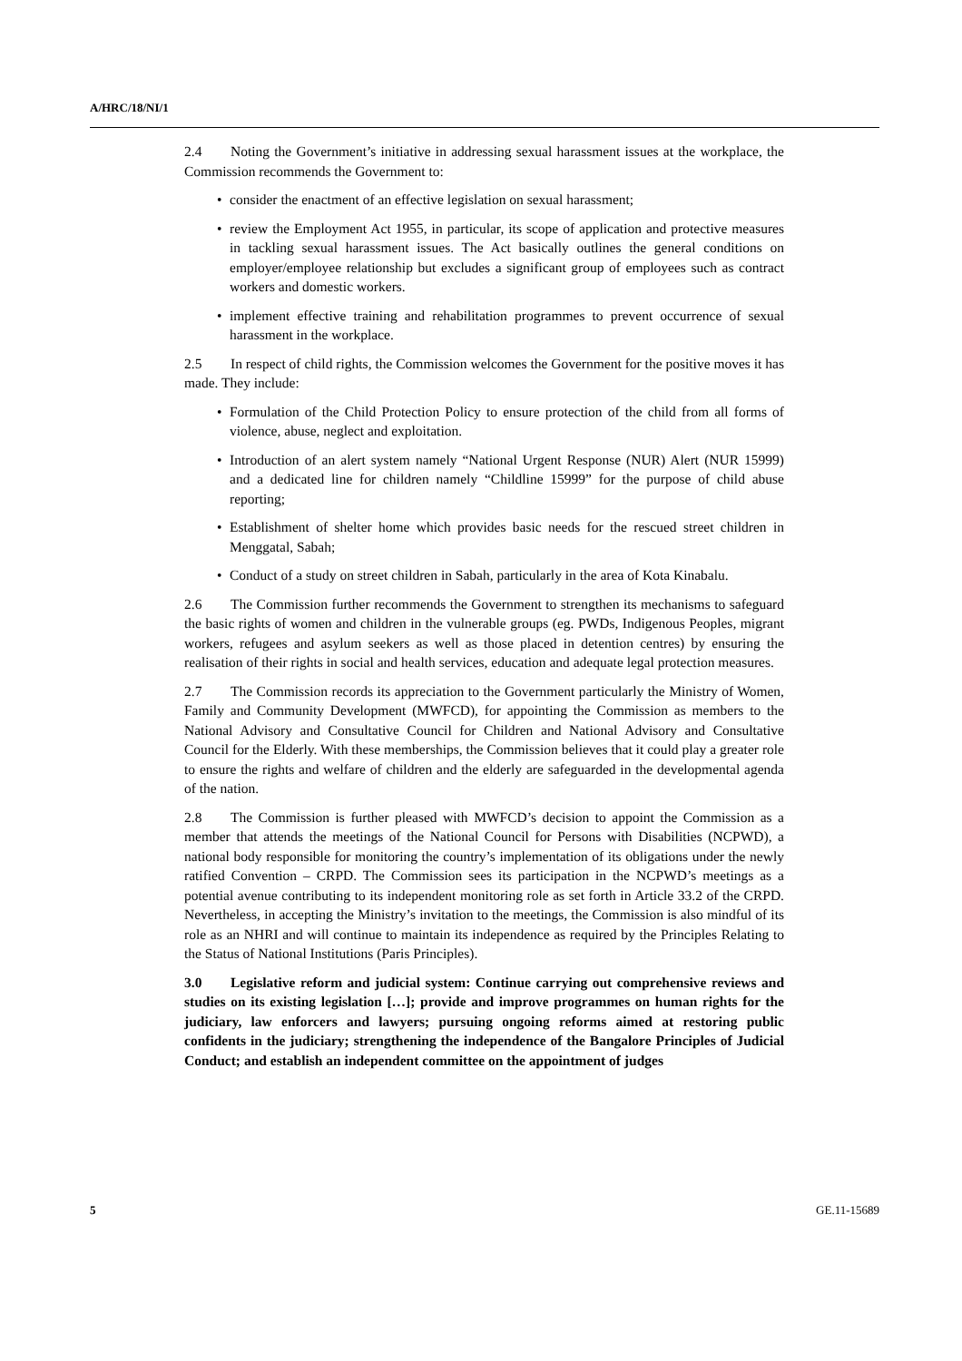A/HRC/18/NI/1
2.4 Noting the Government’s initiative in addressing sexual harassment issues at the workplace, the Commission recommends the Government to:
• consider the enactment of an effective legislation on sexual harassment;
• review the Employment Act 1955, in particular, its scope of application and protective measures in tackling sexual harassment issues. The Act basically outlines the general conditions on employer/employee relationship but excludes a significant group of employees such as contract workers and domestic workers.
• implement effective training and rehabilitation programmes to prevent occurrence of sexual harassment in the workplace.
2.5 In respect of child rights, the Commission welcomes the Government for the positive moves it has made. They include:
• Formulation of the Child Protection Policy to ensure protection of the child from all forms of violence, abuse, neglect and exploitation.
• Introduction of an alert system namely “National Urgent Response (NUR) Alert (NUR 15999) and a dedicated line for children namely “Childline 15999” for the purpose of child abuse reporting;
• Establishment of shelter home which provides basic needs for the rescued street children in Menggatal, Sabah;
• Conduct of a study on street children in Sabah, particularly in the area of Kota Kinabalu.
2.6 The Commission further recommends the Government to strengthen its mechanisms to safeguard the basic rights of women and children in the vulnerable groups (eg. PWDs, Indigenous Peoples, migrant workers, refugees and asylum seekers as well as those placed in detention centres) by ensuring the realisation of their rights in social and health services, education and adequate legal protection measures.
2.7 The Commission records its appreciation to the Government particularly the Ministry of Women, Family and Community Development (MWFCD), for appointing the Commission as members to the National Advisory and Consultative Council for Children and National Advisory and Consultative Council for the Elderly. With these memberships, the Commission believes that it could play a greater role to ensure the rights and welfare of children and the elderly are safeguarded in the developmental agenda of the nation.
2.8 The Commission is further pleased with MWFCD’s decision to appoint the Commission as a member that attends the meetings of the National Council for Persons with Disabilities (NCPWD), a national body responsible for monitoring the country’s implementation of its obligations under the newly ratified Convention – CRPD. The Commission sees its participation in the NCPWD’s meetings as a potential avenue contributing to its independent monitoring role as set forth in Article 33.2 of the CRPD. Nevertheless, in accepting the Ministry’s invitation to the meetings, the Commission is also mindful of its role as an NHRI and will continue to maintain its independence as required by the Principles Relating to the Status of National Institutions (Paris Principles).
3.0 Legislative reform and judicial system: Continue carrying out comprehensive reviews and studies on its existing legislation […]; provide and improve programmes on human rights for the judiciary, law enforcers and lawyers; pursuing ongoing reforms aimed at restoring public confidents in the judiciary; strengthening the independence of the Bangalore Principles of Judicial Conduct; and establish an independent committee on the appointment of judges
5 GE.11-15689